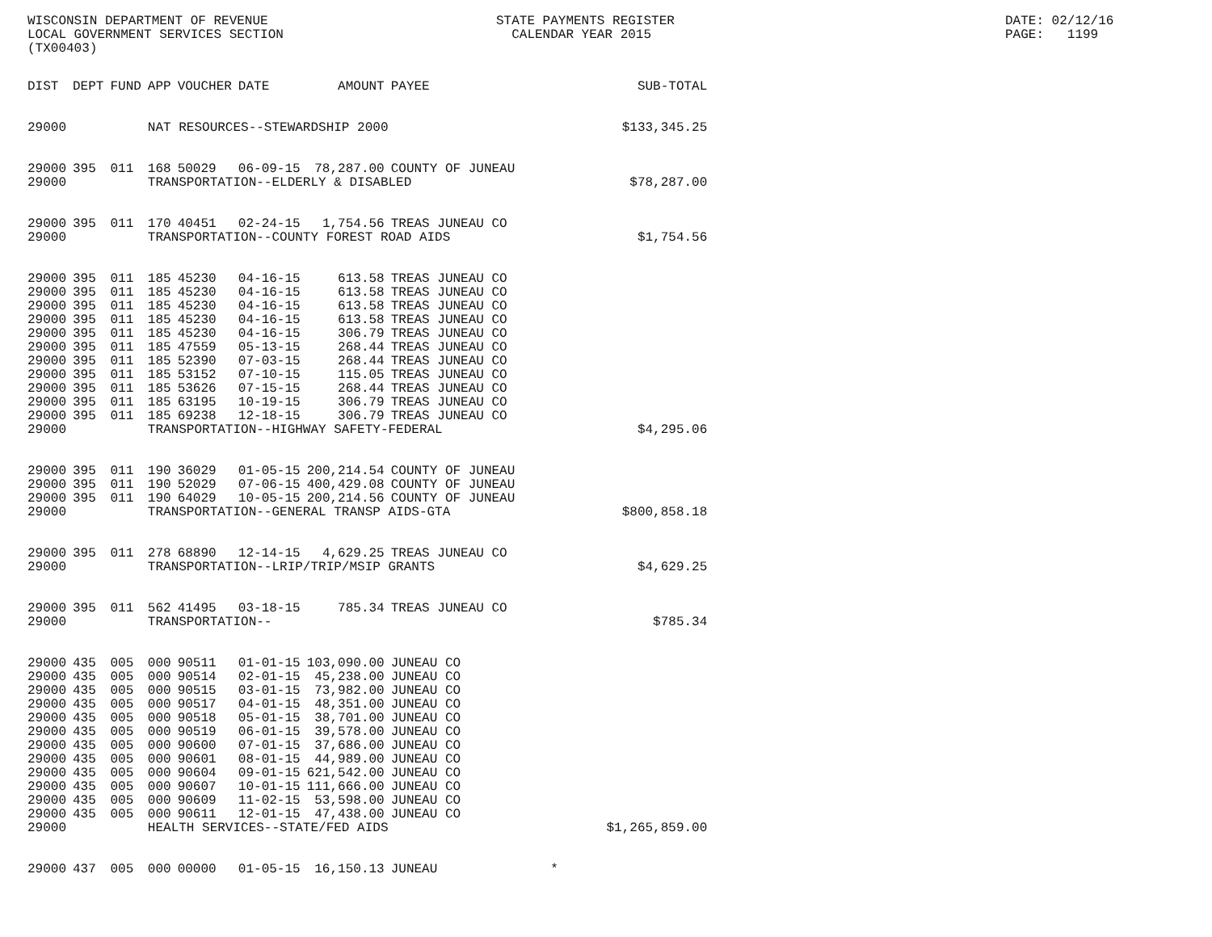WISCONSIN DEPARTMENT OF REVENUE LOCAL GOVERNMENT SERVICES SECTION (TX00403)
STATE PAYMENTS REGISTER CALENDAR YEAR 2015
DATE: 02/12/16 PAGE: 1199
| DIST | DEPT | FUND | APP | VOUCHER | DATE | AMOUNT | PAYEE | SUB-TOTAL |
| --- | --- | --- | --- | --- | --- | --- | --- | --- |
| 29000 | | | NAT RESOURCES--STEWARDSHIP 2000 | | | | | $133,345.25 |
| 29000 | 395 | 011 | 168 | 50029 | 06-09-15 | 78,287.00 | COUNTY OF JUNEAU | |
| 29000 | | | TRANSPORTATION--ELDERLY & DISABLED | | | | | $78,287.00 |
| 29000 | 395 | 011 | 170 | 40451 | 02-24-15 | 1,754.56 | TREAS JUNEAU CO | |
| 29000 | | | TRANSPORTATION--COUNTY FOREST ROAD AIDS | | | | | $1,754.56 |
| 29000 | 395 | 011 | 185 | 45230 | 04-16-15 | 613.58 | TREAS JUNEAU CO | |
| 29000 | 395 | 011 | 185 | 45230 | 04-16-15 | 613.58 | TREAS JUNEAU CO | |
| 29000 | 395 | 011 | 185 | 45230 | 04-16-15 | 613.58 | TREAS JUNEAU CO | |
| 29000 | 395 | 011 | 185 | 45230 | 04-16-15 | 613.58 | TREAS JUNEAU CO | |
| 29000 | 395 | 011 | 185 | 45230 | 04-16-15 | 306.79 | TREAS JUNEAU CO | |
| 29000 | 395 | 011 | 185 | 47559 | 05-13-15 | 268.44 | TREAS JUNEAU CO | |
| 29000 | 395 | 011 | 185 | 52390 | 07-03-15 | 268.44 | TREAS JUNEAU CO | |
| 29000 | 395 | 011 | 185 | 53152 | 07-10-15 | 115.05 | TREAS JUNEAU CO | |
| 29000 | 395 | 011 | 185 | 53626 | 07-15-15 | 268.44 | TREAS JUNEAU CO | |
| 29000 | 395 | 011 | 185 | 63195 | 10-19-15 | 306.79 | TREAS JUNEAU CO | |
| 29000 | 395 | 011 | 185 | 69238 | 12-18-15 | 306.79 | TREAS JUNEAU CO | |
| 29000 | | | TRANSPORTATION--HIGHWAY SAFETY-FEDERAL | | | | | $4,295.06 |
| 29000 | 395 | 011 | 190 | 36029 | 01-05-15 | 200,214.54 | COUNTY OF JUNEAU | |
| 29000 | 395 | 011 | 190 | 52029 | 07-06-15 | 400,429.08 | COUNTY OF JUNEAU | |
| 29000 | 395 | 011 | 190 | 64029 | 10-05-15 | 200,214.56 | COUNTY OF JUNEAU | |
| 29000 | | | TRANSPORTATION--GENERAL TRANSP AIDS-GTA | | | | | $800,858.18 |
| 29000 | 395 | 011 | 278 | 68890 | 12-14-15 | 4,629.25 | TREAS JUNEAU CO | |
| 29000 | | | TRANSPORTATION--LRIP/TRIP/MSIP GRANTS | | | | | $4,629.25 |
| 29000 | 395 | 011 | 562 | 41495 | 03-18-15 | 785.34 | TREAS JUNEAU CO | |
| 29000 | | | TRANSPORTATION-- | | | | | $785.34 |
| 29000 | 435 | 005 | 000 | 90511 | 01-01-15 | 103,090.00 | JUNEAU CO | |
| 29000 | 435 | 005 | 000 | 90514 | 02-01-15 | 45,238.00 | JUNEAU CO | |
| 29000 | 435 | 005 | 000 | 90515 | 03-01-15 | 73,982.00 | JUNEAU CO | |
| 29000 | 435 | 005 | 000 | 90517 | 04-01-15 | 48,351.00 | JUNEAU CO | |
| 29000 | 435 | 005 | 000 | 90518 | 05-01-15 | 38,701.00 | JUNEAU CO | |
| 29000 | 435 | 005 | 000 | 90519 | 06-01-15 | 39,578.00 | JUNEAU CO | |
| 29000 | 435 | 005 | 000 | 90600 | 07-01-15 | 37,686.00 | JUNEAU CO | |
| 29000 | 435 | 005 | 000 | 90601 | 08-01-15 | 44,989.00 | JUNEAU CO | |
| 29000 | 435 | 005 | 000 | 90604 | 09-01-15 | 621,542.00 | JUNEAU CO | |
| 29000 | 435 | 005 | 000 | 90607 | 10-01-15 | 111,666.00 | JUNEAU CO | |
| 29000 | 435 | 005 | 000 | 90609 | 11-02-15 | 53,598.00 | JUNEAU CO | |
| 29000 | 435 | 005 | 000 | 90611 | 12-01-15 | 47,438.00 | JUNEAU CO | |
| 29000 | | | HEALTH SERVICES--STATE/FED AIDS | | | | | $1,265,859.00 |
| 29000 | 437 | 005 | 000 | 00000 | 01-05-15 | 16,150.13 | JUNEAU | * |